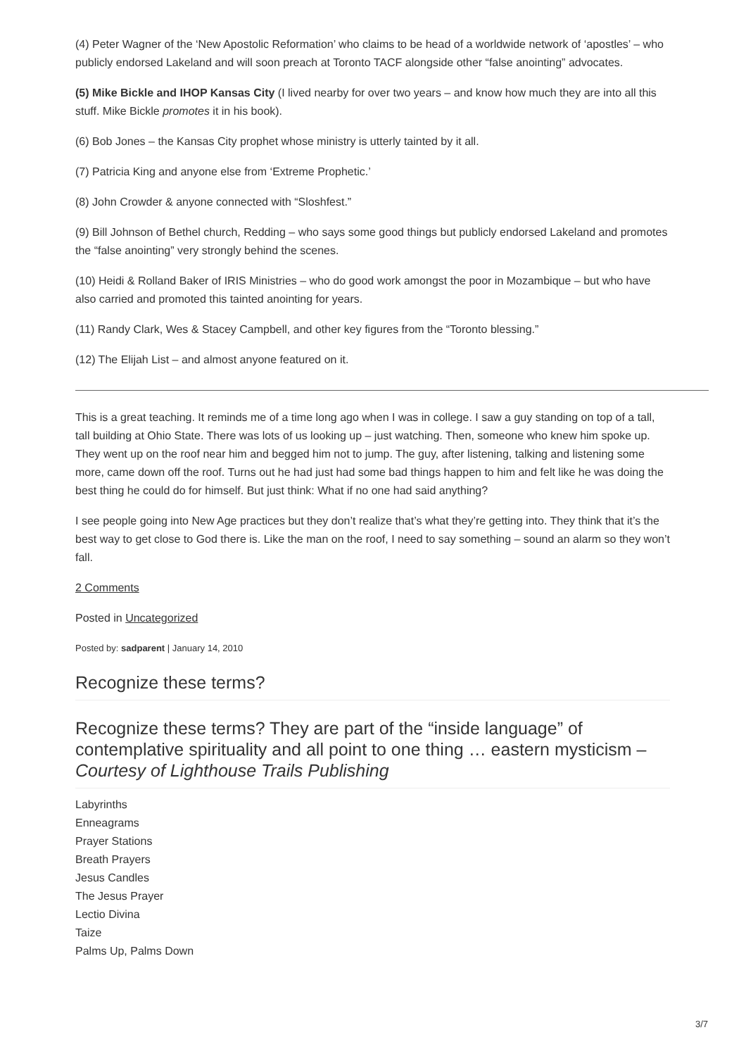(4) Peter Wagner of the ‘New Apostolic Reformation’ who claims to be head of a worldwide network of ‘apostles’ – who publicly endorsed Lakeland and will soon preach at Toronto TACF alongside other “false anointing” advocates.
(5) Mike Bickle and IHOP Kansas City (I lived nearby for over two years – and know how much they are into all this stuff. Mike Bickle promotes it in his book).
(6) Bob Jones – the Kansas City prophet whose ministry is utterly tainted by it all.
(7) Patricia King and anyone else from ‘Extreme Prophetic.’
(8) John Crowder & anyone connected with “Sloshfest.”
(9) Bill Johnson of Bethel church, Redding – who says some good things but publicly endorsed Lakeland and promotes the “false anointing” very strongly behind the scenes.
(10) Heidi & Rolland Baker of IRIS Ministries – who do good work amongst the poor in Mozambique – but who have also carried and promoted this tainted anointing for years.
(11) Randy Clark, Wes & Stacey Campbell, and other key figures from the “Toronto blessing.”
(12) The Elijah List – and almost anyone featured on it.
This is a great teaching. It reminds me of a time long ago when I was in college. I saw a guy standing on top of a tall, tall building at Ohio State. There was lots of us looking up – just watching. Then, someone who knew him spoke up. They went up on the roof near him and begged him not to jump. The guy, after listening, talking and listening some more, came down off the roof. Turns out he had just had some bad things happen to him and felt like he was doing the best thing he could do for himself. But just think: What if no one had said anything?
I see people going into New Age practices but they don’t realize that’s what they’re getting into. They think that it’s the best way to get close to God there is. Like the man on the roof, I need to say something – sound an alarm so they won’t fall.
2 Comments
Posted in Uncategorized
Posted by: sadparent | January 14, 2010
Recognize these terms?
Recognize these terms? They are part of the “inside language” of contemplative spirituality and all point to one thing … eastern mysticism – Courtesy of Lighthouse Trails Publishing
Labyrinths
Enneagrams
Prayer Stations
Breath Prayers
Jesus Candles
The Jesus Prayer
Lectio Divina
Taize
Palms Up, Palms Down
3/7